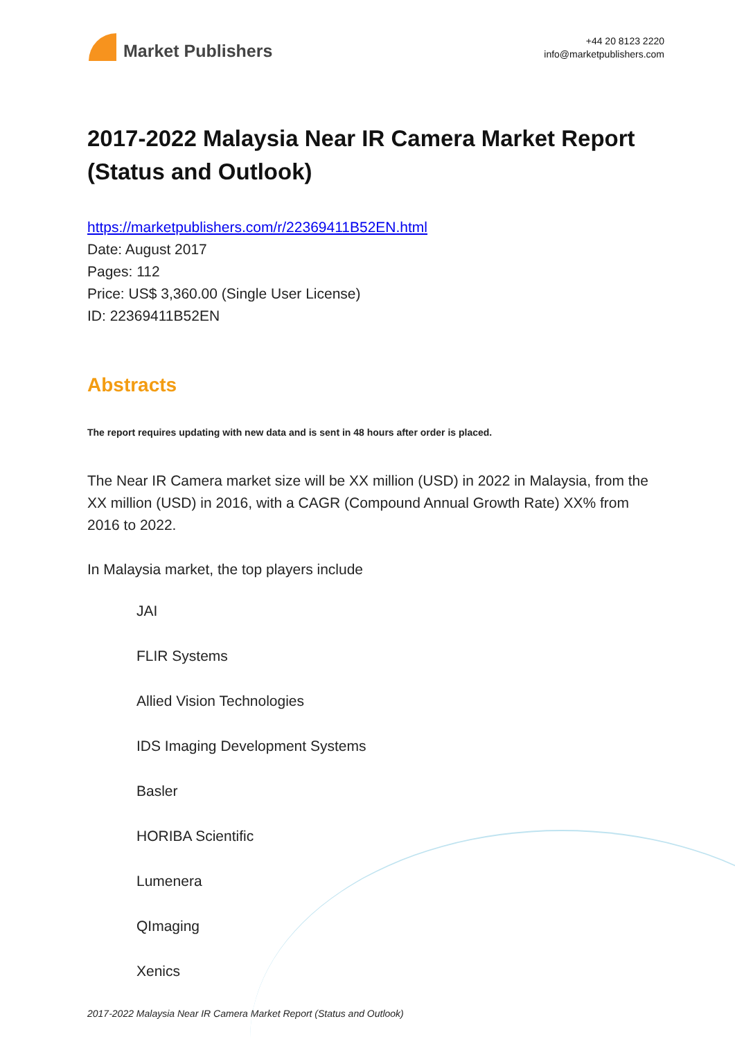Market Publishers
+44 20 8123 2220
info@marketpublishers.com
2017-2022 Malaysia Near IR Camera Market Report (Status and Outlook)
https://marketpublishers.com/r/22369411B52EN.html
Date: August 2017
Pages: 112
Price: US$ 3,360.00 (Single User License)
ID: 22369411B52EN
Abstracts
The report requires updating with new data and is sent in 48 hours after order is placed.
The Near IR Camera market size will be XX million (USD) in 2022 in Malaysia, from the XX million (USD) in 2016, with a CAGR (Compound Annual Growth Rate) XX% from 2016 to 2022.
In Malaysia market, the top players include
JAI
FLIR Systems
Allied Vision Technologies
IDS Imaging Development Systems
Basler
HORIBA Scientific
Lumenera
QImaging
Xenics
2017-2022 Malaysia Near IR Camera Market Report (Status and Outlook)